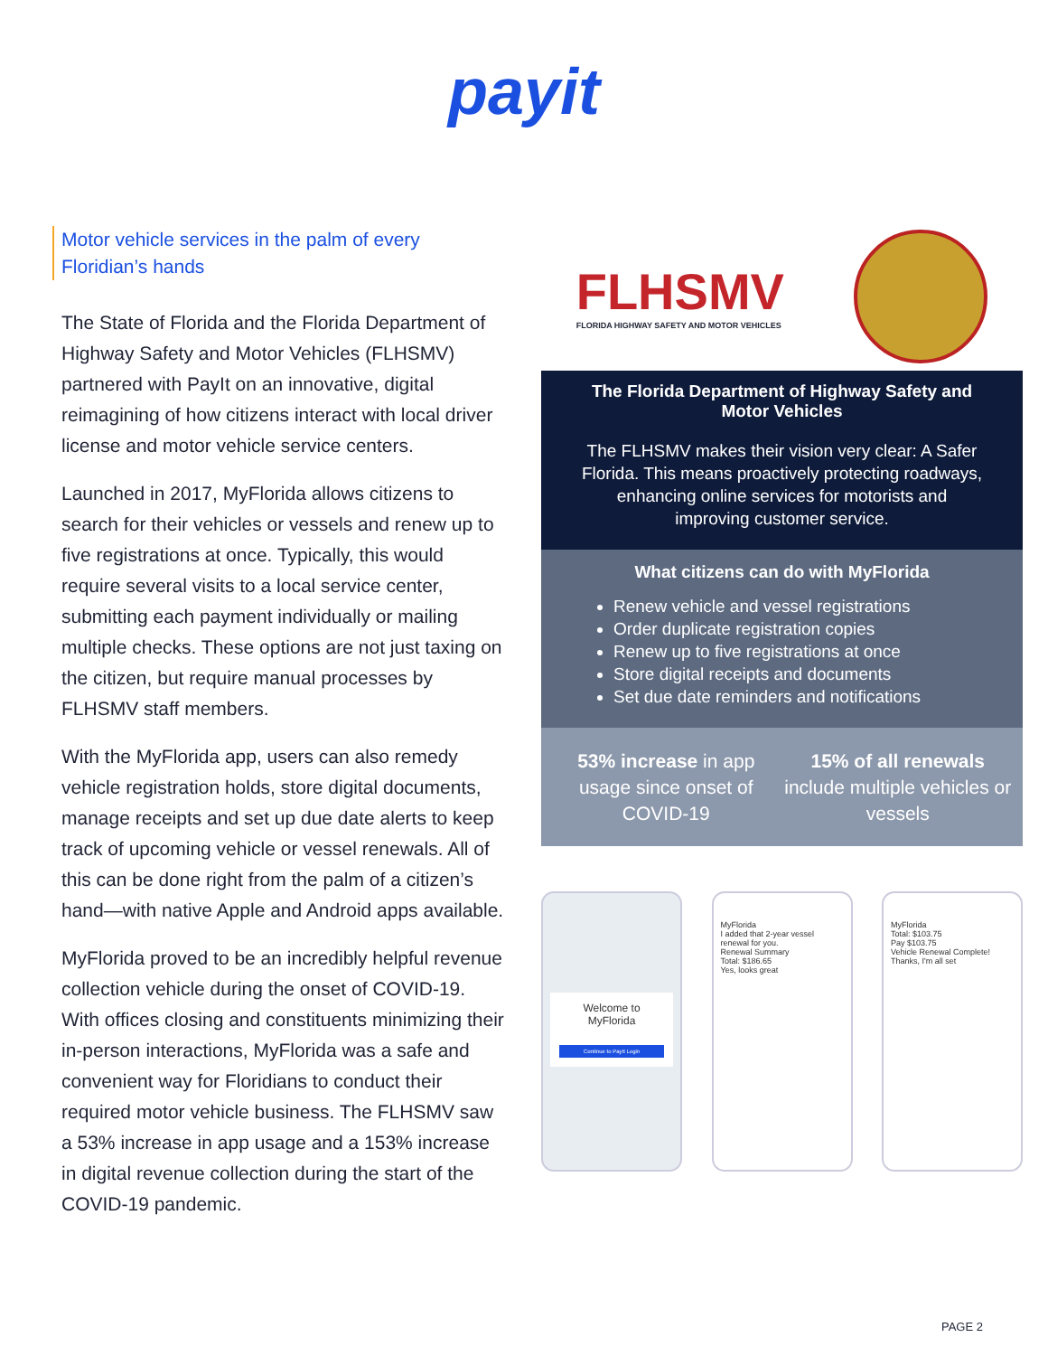payit
Motor vehicle services in the palm of every Floridian’s hands
The State of Florida and the Florida Department of Highway Safety and Motor Vehicles (FLHSMV) partnered with PayIt on an innovative, digital reimagining of how citizens interact with local driver license and motor vehicle service centers.
Launched in 2017, MyFlorida allows citizens to search for their vehicles or vessels and renew up to five registrations at once. Typically, this would require several visits to a local service center, submitting each payment individually or mailing multiple checks. These options are not just taxing on the citizen, but require manual processes by FLHSMV staff members.
With the MyFlorida app, users can also remedy vehicle registration holds, store digital documents, manage receipts and set up due date alerts to keep track of upcoming vehicle or vessel renewals. All of this can be done right from the palm of a citizen’s hand—with native Apple and Android apps available.
MyFlorida proved to be an incredibly helpful revenue collection vehicle during the onset of COVID-19. With offices closing and constituents minimizing their in-person interactions, MyFlorida was a safe and convenient way for Floridians to conduct their required motor vehicle business. The FLHSMV saw a 53% increase in app usage and a 153% increase in digital revenue collection during the start of the COVID-19 pandemic.
FLHSMV
FLORIDA HIGHWAY SAFETY AND MOTOR VEHICLES
The Florida Department of Highway Safety and Motor Vehicles
The FLHSMV makes their vision very clear: A Safer Florida. This means proactively protecting roadways, enhancing online services for motorists and improving customer service.
What citizens can do with MyFlorida
Renew vehicle and vessel registrations
Order duplicate registration copies
Renew up to five registrations at once
Store digital receipts and documents
Set due date reminders and notifications
53% increase in app usage since onset of COVID-19
15% of all renewals include multiple vehicles or vessels
Welcome to MyFlorida
Continue to PayIt Login
MyFlorida
I added that 2-year vessel renewal for you.
Renewal Summary
Total: $186.65
Yes, looks great
MyFlorida
Total: $103.75
Pay $103.75
Vehicle Renewal Complete!
Thanks, I'm all set
PAGE 2